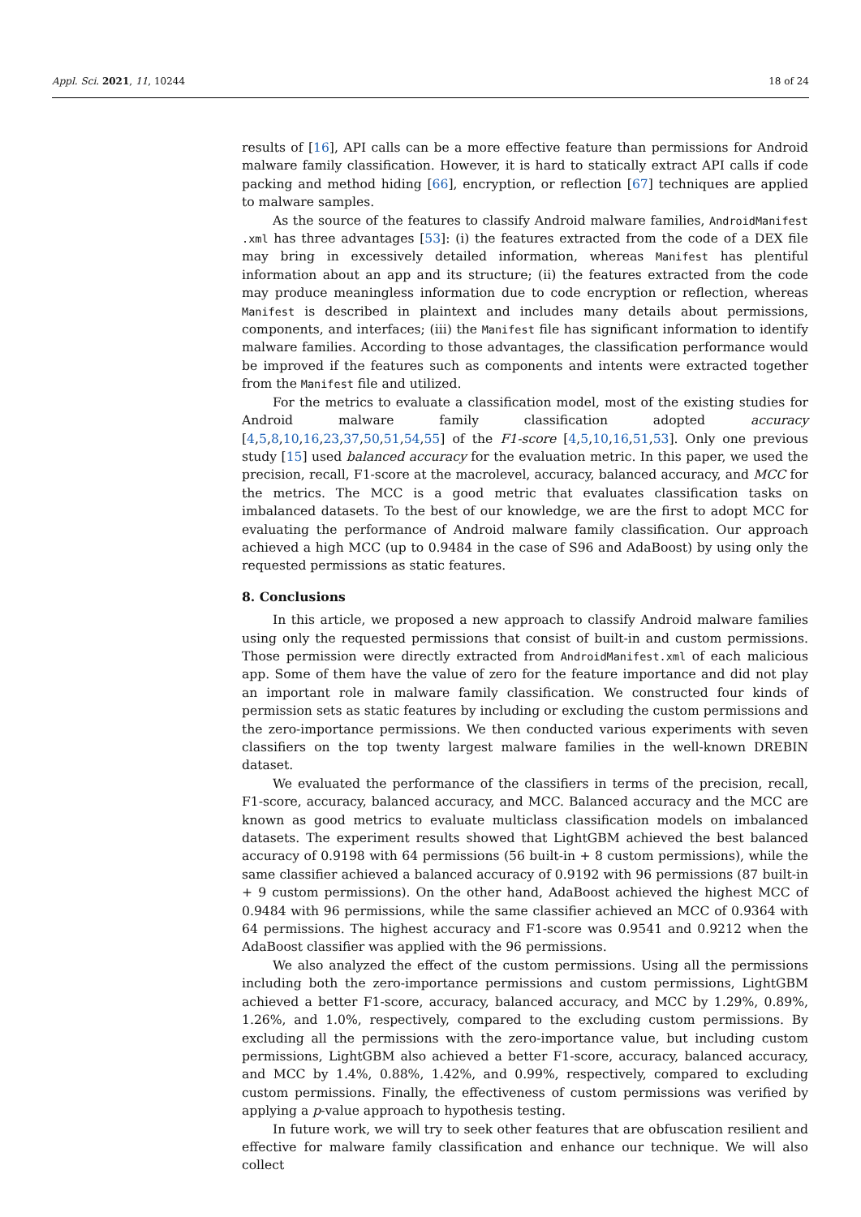Appl. Sci. 2021, 11, 10244 18 of 24
results of [16], API calls can be a more effective feature than permissions for Android malware family classification. However, it is hard to statically extract API calls if code packing and method hiding [66], encryption, or reflection [67] techniques are applied to malware samples.
As the source of the features to classify Android malware families, AndroidManifest .xml has three advantages [53]: (i) the features extracted from the code of a DEX file may bring in excessively detailed information, whereas Manifest has plentiful information about an app and its structure; (ii) the features extracted from the code may produce meaningless information due to code encryption or reflection, whereas Manifest is described in plaintext and includes many details about permissions, components, and interfaces; (iii) the Manifest file has significant information to identify malware families. According to those advantages, the classification performance would be improved if the features such as components and intents were extracted together from the Manifest file and utilized.
For the metrics to evaluate a classification model, most of the existing studies for Android malware family classification adopted accuracy [4,5,8,10,16,23,37,50,51,54,55] of the F1-score [4,5,10,16,51,53]. Only one previous study [15] used balanced accuracy for the evaluation metric. In this paper, we used the precision, recall, F1-score at the macrolevel, accuracy, balanced accuracy, and MCC for the metrics. The MCC is a good metric that evaluates classification tasks on imbalanced datasets. To the best of our knowledge, we are the first to adopt MCC for evaluating the performance of Android malware family classification. Our approach achieved a high MCC (up to 0.9484 in the case of S96 and AdaBoost) by using only the requested permissions as static features.
8. Conclusions
In this article, we proposed a new approach to classify Android malware families using only the requested permissions that consist of built-in and custom permissions. Those permission were directly extracted from AndroidManifest.xml of each malicious app. Some of them have the value of zero for the feature importance and did not play an important role in malware family classification. We constructed four kinds of permission sets as static features by including or excluding the custom permissions and the zero-importance permissions. We then conducted various experiments with seven classifiers on the top twenty largest malware families in the well-known DREBIN dataset.
We evaluated the performance of the classifiers in terms of the precision, recall, F1-score, accuracy, balanced accuracy, and MCC. Balanced accuracy and the MCC are known as good metrics to evaluate multiclass classification models on imbalanced datasets. The experiment results showed that LightGBM achieved the best balanced accuracy of 0.9198 with 64 permissions (56 built-in + 8 custom permissions), while the same classifier achieved a balanced accuracy of 0.9192 with 96 permissions (87 built-in + 9 custom permissions). On the other hand, AdaBoost achieved the highest MCC of 0.9484 with 96 permissions, while the same classifier achieved an MCC of 0.9364 with 64 permissions. The highest accuracy and F1-score was 0.9541 and 0.9212 when the AdaBoost classifier was applied with the 96 permissions.
We also analyzed the effect of the custom permissions. Using all the permissions including both the zero-importance permissions and custom permissions, LightGBM achieved a better F1-score, accuracy, balanced accuracy, and MCC by 1.29%, 0.89%, 1.26%, and 1.0%, respectively, compared to the excluding custom permissions. By excluding all the permissions with the zero-importance value, but including custom permissions, LightGBM also achieved a better F1-score, accuracy, balanced accuracy, and MCC by 1.4%, 0.88%, 1.42%, and 0.99%, respectively, compared to excluding custom permissions. Finally, the effectiveness of custom permissions was verified by applying a p-value approach to hypothesis testing.
In future work, we will try to seek other features that are obfuscation resilient and effective for malware family classification and enhance our technique. We will also collect